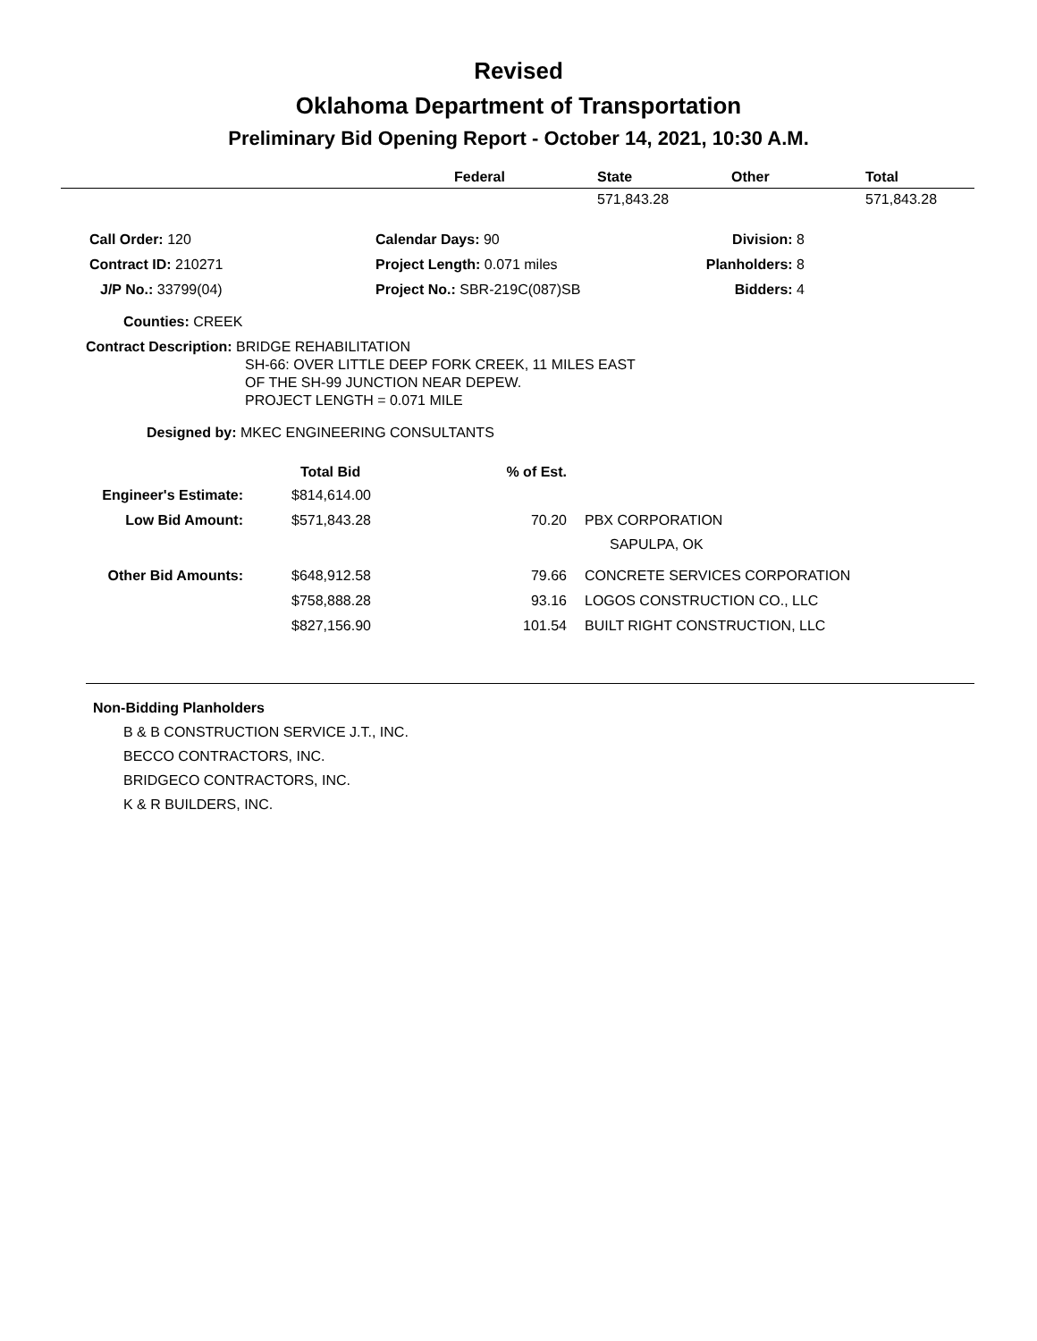Revised
Oklahoma Department of Transportation
Preliminary Bid Opening Report - October 14, 2021, 10:30 A.M.
| | Federal | State | Other | Total |
| --- | --- | --- | --- | --- |
| | | 571,843.28 | | 571,843.28 |
| Call Order: 120 | Calendar Days: 90 | Division: 8 |
| Contract ID: 210271 | Project Length: 0.071 miles | Planholders: 8 |
| J/P No.: 33799(04) | Project No.: SBR-219C(087)SB | Bidders: 4 |
Counties: CREEK
Contract Description: BRIDGE REHABILITATION
SH-66: OVER LITTLE DEEP FORK CREEK, 11 MILES EAST
OF THE SH-99 JUNCTION NEAR DEPEW.
PROJECT LENGTH = 0.071 MILE
Designed by: MKEC ENGINEERING CONSULTANTS
| | Total Bid | % of Est. | |
| --- | --- | --- | --- |
| Engineer's Estimate: | $814,614.00 | | |
| Low Bid Amount: | $571,843.28 | 70.20 | PBX CORPORATION |
| | | | SAPULPA, OK |
| Other Bid Amounts: | $648,912.58 | 79.66 | CONCRETE SERVICES CORPORATION |
| | $758,888.28 | 93.16 | LOGOS CONSTRUCTION CO., LLC |
| | $827,156.90 | 101.54 | BUILT RIGHT CONSTRUCTION, LLC |
Non-Bidding Planholders
B & B CONSTRUCTION SERVICE J.T., INC.
BECCO CONTRACTORS, INC.
BRIDGECO CONTRACTORS, INC.
K & R BUILDERS, INC.